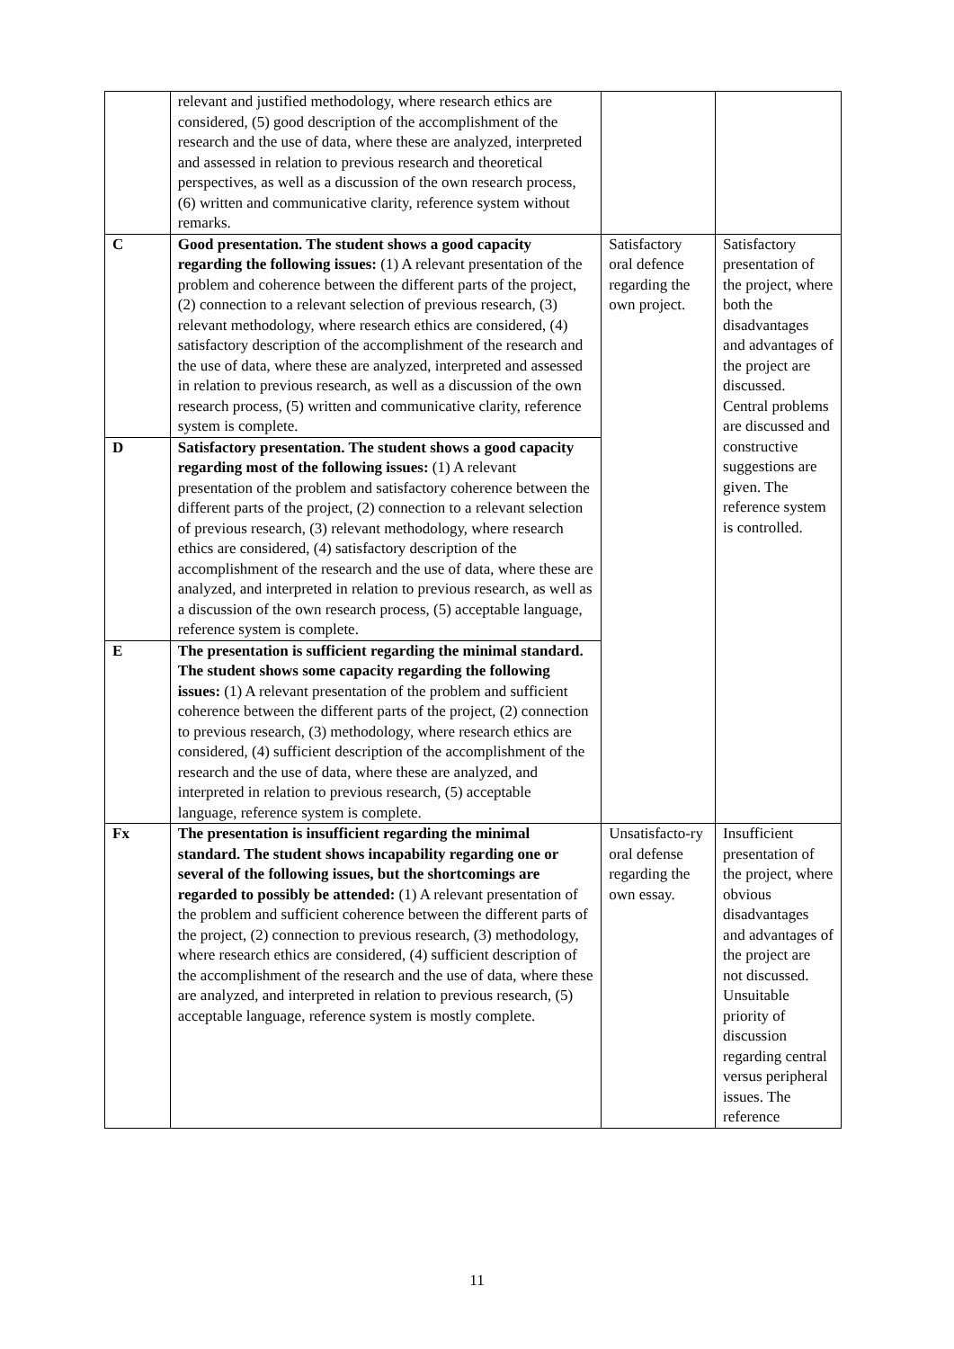| | relevant and justified methodology, where research ethics are considered, (5) good description of the accomplishment of the research and the use of data, where these are analyzed, interpreted and assessed in relation to previous research and theoretical perspectives, as well as a discussion of the own research process, (6) written and communicative clarity, reference system without remarks. | | |
| C | Good presentation. The student shows a good capacity regarding the following issues: (1) A relevant presentation of the problem and coherence between the different parts of the project, (2) connection to a relevant selection of previous research, (3) relevant methodology, where research ethics are considered, (4) satisfactory description of the accomplishment of the research and the use of data, where these are analyzed, interpreted and assessed in relation to previous research, as well as a discussion of the own research process, (5) written and communicative clarity, reference system is complete. | Satisfactory oral defence regarding the own project. | Satisfactory presentation of the project, where both the disadvantages and advantages of the project are discussed. Central problems are discussed and constructive suggestions are given. The reference system is controlled. |
| D | Satisfactory presentation. The student shows a good capacity regarding most of the following issues: (1) A relevant presentation of the problem and satisfactory coherence between the different parts of the project, (2) connection to a relevant selection of previous research, (3) relevant methodology, where research ethics are considered, (4) satisfactory description of the accomplishment of the research and the use of data, where these are analyzed, and interpreted in relation to previous research, as well as a discussion of the own research process, (5) acceptable language, reference system is complete. | | |
| E | The presentation is sufficient regarding the minimal standard. The student shows some capacity regarding the following issues: (1) A relevant presentation of the problem and sufficient coherence between the different parts of the project, (2) connection to previous research, (3) methodology, where research ethics are considered, (4) sufficient description of the accomplishment of the research and the use of data, where these are analyzed, and interpreted in relation to previous research, (5) acceptable language, reference system is complete. | | |
| Fx | The presentation is insufficient regarding the minimal standard. The student shows incapability regarding one or several of the following issues, but the shortcomings are regarded to possibly be attended: (1) A relevant presentation of the problem and sufficient coherence between the different parts of the project, (2) connection to previous research, (3) methodology, where research ethics are considered, (4) sufficient description of the accomplishment of the research and the use of data, where these are analyzed, and interpreted in relation to previous research, (5) acceptable language, reference system is mostly complete. | Unsatisfacto-ry oral defense regarding the own essay. | Insufficient presentation of the project, where obvious disadvantages and advantages of the project are not discussed. Unsuitable priority of discussion regarding central versus peripheral issues. The reference |
11